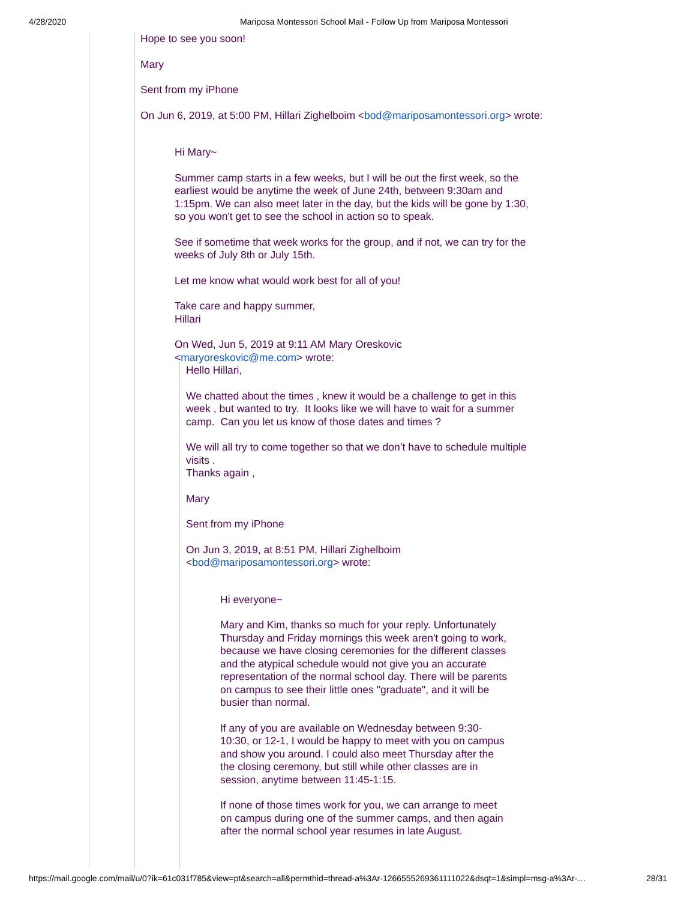4/28/2020 Mariposa Montessori School Mail - Follow Up from Mariposa Montessori
Hope to see you soon!
Mary
Sent from my iPhone
On Jun 6, 2019, at 5:00 PM, Hillari Zighelboim <bod@mariposamontessori.org> wrote:
Hi Mary~
Summer camp starts in a few weeks, but I will be out the first week, so the earliest would be anytime the week of June 24th, between 9:30am and 1:15pm. We can also meet later in the day, but the kids will be gone by 1:30, so you won't get to see the school in action so to speak.
See if sometime that week works for the group, and if not, we can try for the weeks of July 8th or July 15th.
Let me know what would work best for all of you!
Take care and happy summer,
Hillari
On Wed, Jun 5, 2019 at 9:11 AM Mary Oreskovic
<maryoreskovic@me.com> wrote:
Hello Hillari,
We chatted about the times , knew it would be a challenge to get in this week , but wanted to try. It looks like we will have to wait for a summer camp. Can you let us know of those dates and times ?
We will all try to come together so that we don’t have to schedule multiple visits .
Thanks again ,
Mary
Sent from my iPhone
On Jun 3, 2019, at 8:51 PM, Hillari Zighelboim
<bod@mariposamontessori.org> wrote:
Hi everyone~
Mary and Kim, thanks so much for your reply. Unfortunately Thursday and Friday mornings this week aren't going to work, because we have closing ceremonies for the different classes and the atypical schedule would not give you an accurate representation of the normal school day. There will be parents on campus to see their little ones "graduate", and it will be busier than normal.
If any of you are available on Wednesday between 9:30-10:30, or 12-1, I would be happy to meet with you on campus and show you around. I could also meet Thursday after the the closing ceremony, but still while other classes are in session, anytime between 11:45-1:15.
If none of those times work for you, we can arrange to meet on campus during one of the summer camps, and then again after the normal school year resumes in late August.
https://mail.google.com/mail/u/0?ik=61c031f785&view=pt&search=all&permthid=thread-a%3Ar-1266555269361111022&dsqt=1&simpl=msg-a%3Ar-… 28/31